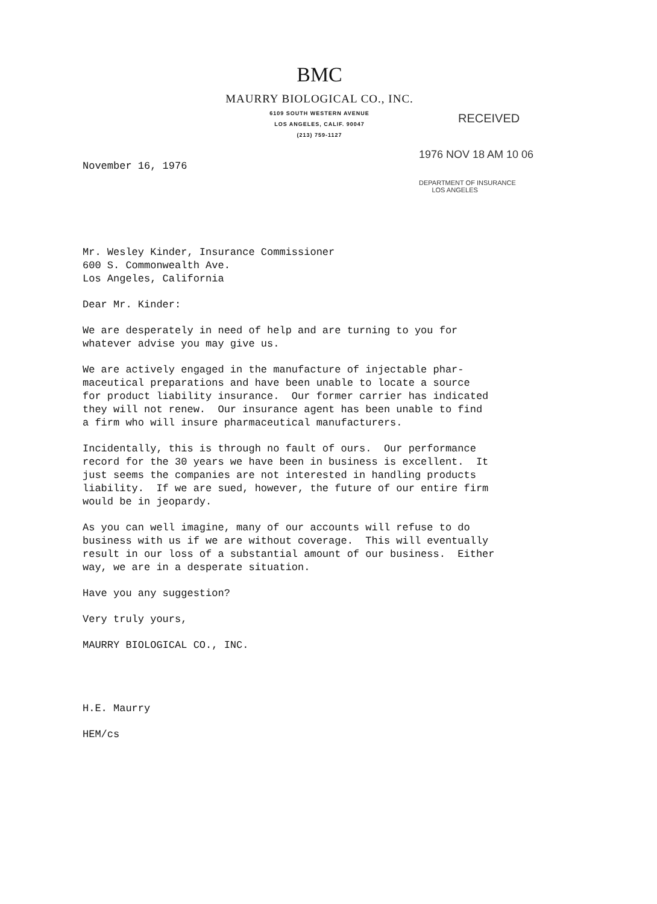BMC
MAURRY BIOLOGICAL CO., INC.
6109 SOUTH WESTERN AVENUE
LOS ANGELES, CALIF. 90047
(213) 759-1127
RECEIVED
1976 NOV 18 AM 10 06
DEPARTMENT OF INSURANCE
LOS ANGELES
November 16, 1976
Mr. Wesley Kinder, Insurance Commissioner 600 S. Commonwealth Ave. Los Angeles, California
Dear Mr. Kinder:
We are desperately in need of help and are turning to you for whatever advise you may give us.
We are actively engaged in the manufacture of injectable phar- maceutical preparations and have been unable to locate a source for product liability insurance. Our former carrier has indicated they will not renew. Our insurance agent has been unable to find a firm who will insure pharmaceutical manufacturers.
Incidentally, this is through no fault of ours. Our performance record for the 30 years we have been in business is excellent. It just seems the companies are not interested in handling products liability. If we are sued, however, the future of our entire firm would be in jeopardy.
As you can well imagine, many of our accounts will refuse to do business with us if we are without coverage. This will eventually result in our loss of a substantial amount of our business. Either way, we are in a desperate situation.
Have you any suggestion?
Very truly yours,
MAURRY BIOLOGICAL CO., INC.
H.E. Maurry
HEM/cs